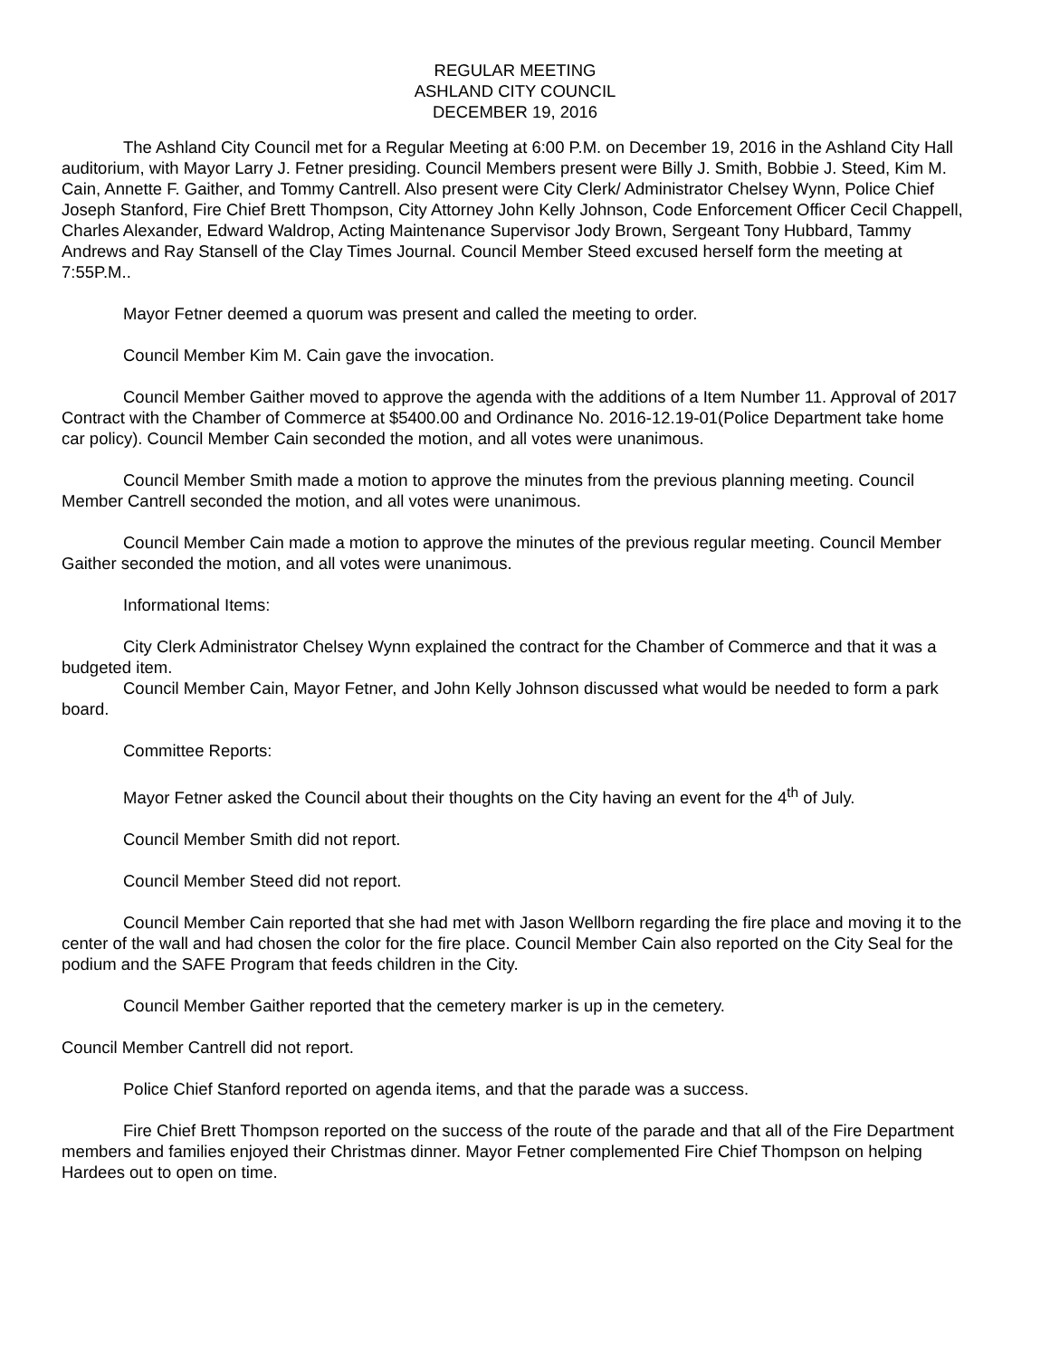REGULAR MEETING
ASHLAND CITY COUNCIL
DECEMBER 19, 2016
The Ashland City Council met for a Regular Meeting at 6:00 P.M. on December 19, 2016 in the Ashland City Hall auditorium, with Mayor Larry J. Fetner presiding. Council Members present were Billy J. Smith, Bobbie J. Steed, Kim M. Cain, Annette F. Gaither, and Tommy Cantrell. Also present were City Clerk/ Administrator Chelsey Wynn, Police Chief Joseph Stanford, Fire Chief Brett Thompson, City Attorney John Kelly Johnson, Code Enforcement Officer Cecil Chappell, Charles Alexander, Edward Waldrop, Acting Maintenance Supervisor Jody Brown, Sergeant Tony Hubbard, Tammy Andrews and Ray Stansell of the Clay Times Journal. Council Member Steed excused herself form the meeting at 7:55P.M..
Mayor Fetner deemed a quorum was present and called the meeting to order.
Council Member Kim M. Cain gave the invocation.
Council Member Gaither moved to approve the agenda with the additions of a Item Number 11. Approval of 2017 Contract with the Chamber of Commerce at $5400.00 and Ordinance No. 2016-12.19-01(Police Department take home car policy). Council Member Cain seconded the motion, and all votes were unanimous.
Council Member Smith made a motion to approve the minutes from the previous planning meeting. Council Member Cantrell seconded the motion, and all votes were unanimous.
Council Member Cain made a motion to approve the minutes of the previous regular meeting. Council Member Gaither seconded the motion, and all votes were unanimous.
Informational Items:
City Clerk Administrator Chelsey Wynn explained the contract for the Chamber of Commerce and that it was a budgeted item.
Council Member Cain, Mayor Fetner, and John Kelly Johnson discussed what would be needed to form a park board.
Committee Reports:
Mayor Fetner asked the Council about their thoughts on the City having an event for the 4<sup>th</sup> of July.
Council Member Smith did not report.
Council Member Steed did not report.
Council Member Cain reported that she had met with Jason Wellborn regarding the fire place and moving it to the center of the wall and had chosen the color for the fire place. Council Member Cain also reported on the City Seal for the podium and the SAFE Program that feeds children in the City.
Council Member Gaither reported that the cemetery marker is up in the cemetery.
Council Member Cantrell did not report.
Police Chief Stanford reported on agenda items, and that the parade was a success.
Fire Chief Brett Thompson reported on the success of the route of the parade and that all of the Fire Department members and families enjoyed their Christmas dinner. Mayor Fetner complemented Fire Chief Thompson on helping Hardees out to open on time.